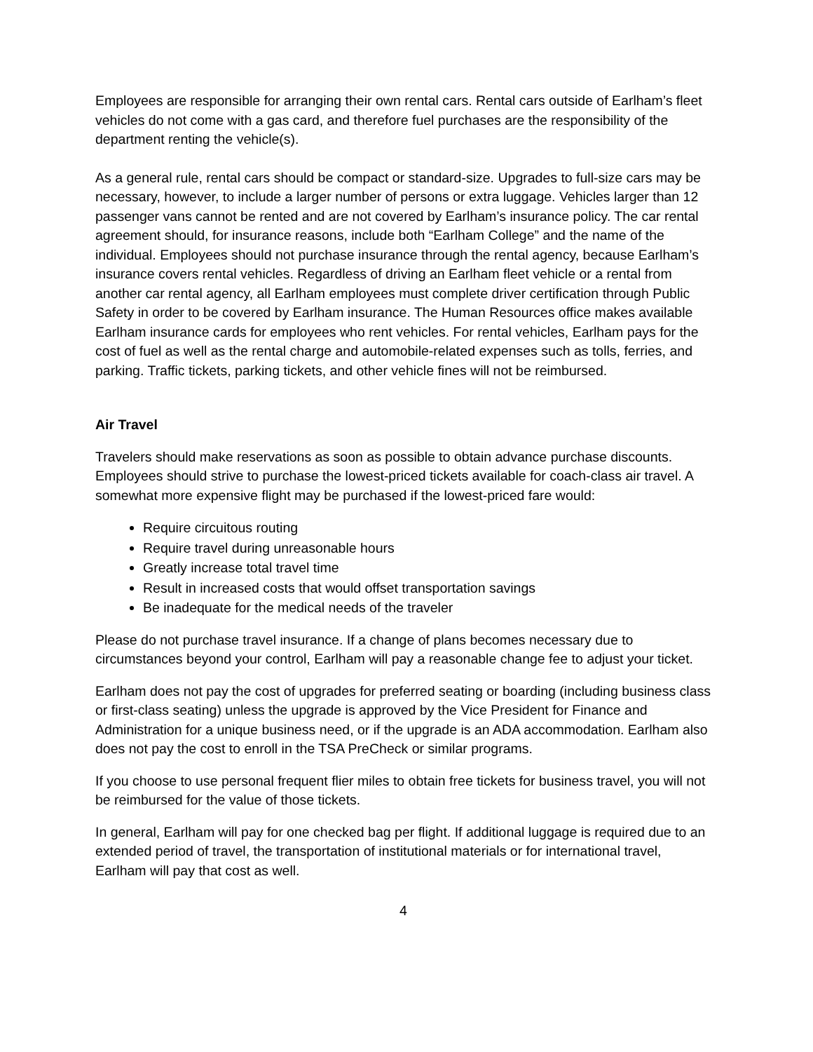Employees are responsible for arranging their own rental cars. Rental cars outside of Earlham’s fleet vehicles do not come with a gas card, and therefore fuel purchases are the responsibility of the department renting the vehicle(s).
As a general rule, rental cars should be compact or standard-size. Upgrades to full-size cars may be necessary, however, to include a larger number of persons or extra luggage. Vehicles larger than 12 passenger vans cannot be rented and are not covered by Earlham’s insurance policy. The car rental agreement should, for insurance reasons, include both “Earlham College” and the name of the individual. Employees should not purchase insurance through the rental agency, because Earlham’s insurance covers rental vehicles. Regardless of driving an Earlham fleet vehicle or a rental from another car rental agency, all Earlham employees must complete driver certification through Public Safety in order to be covered by Earlham insurance. The Human Resources office makes available Earlham insurance cards for employees who rent vehicles. For rental vehicles, Earlham pays for the cost of fuel as well as the rental charge and automobile-related expenses such as tolls, ferries, and parking. Traffic tickets, parking tickets, and other vehicle fines will not be reimbursed.
Air Travel
Travelers should make reservations as soon as possible to obtain advance purchase discounts. Employees should strive to purchase the lowest-priced tickets available for coach-class air travel. A somewhat more expensive flight may be purchased if the lowest-priced fare would:
Require circuitous routing
Require travel during unreasonable hours
Greatly increase total travel time
Result in increased costs that would offset transportation savings
Be inadequate for the medical needs of the traveler
Please do not purchase travel insurance. If a change of plans becomes necessary due to circumstances beyond your control, Earlham will pay a reasonable change fee to adjust your ticket.
Earlham does not pay the cost of upgrades for preferred seating or boarding (including business class or first-class seating) unless the upgrade is approved by the Vice President for Finance and Administration for a unique business need, or if the upgrade is an ADA accommodation. Earlham also does not pay the cost to enroll in the TSA PreCheck or similar programs.
If you choose to use personal frequent flier miles to obtain free tickets for business travel, you will not be reimbursed for the value of those tickets.
In general, Earlham will pay for one checked bag per flight. If additional luggage is required due to an extended period of travel, the transportation of institutional materials or for international travel, Earlham will pay that cost as well.
4